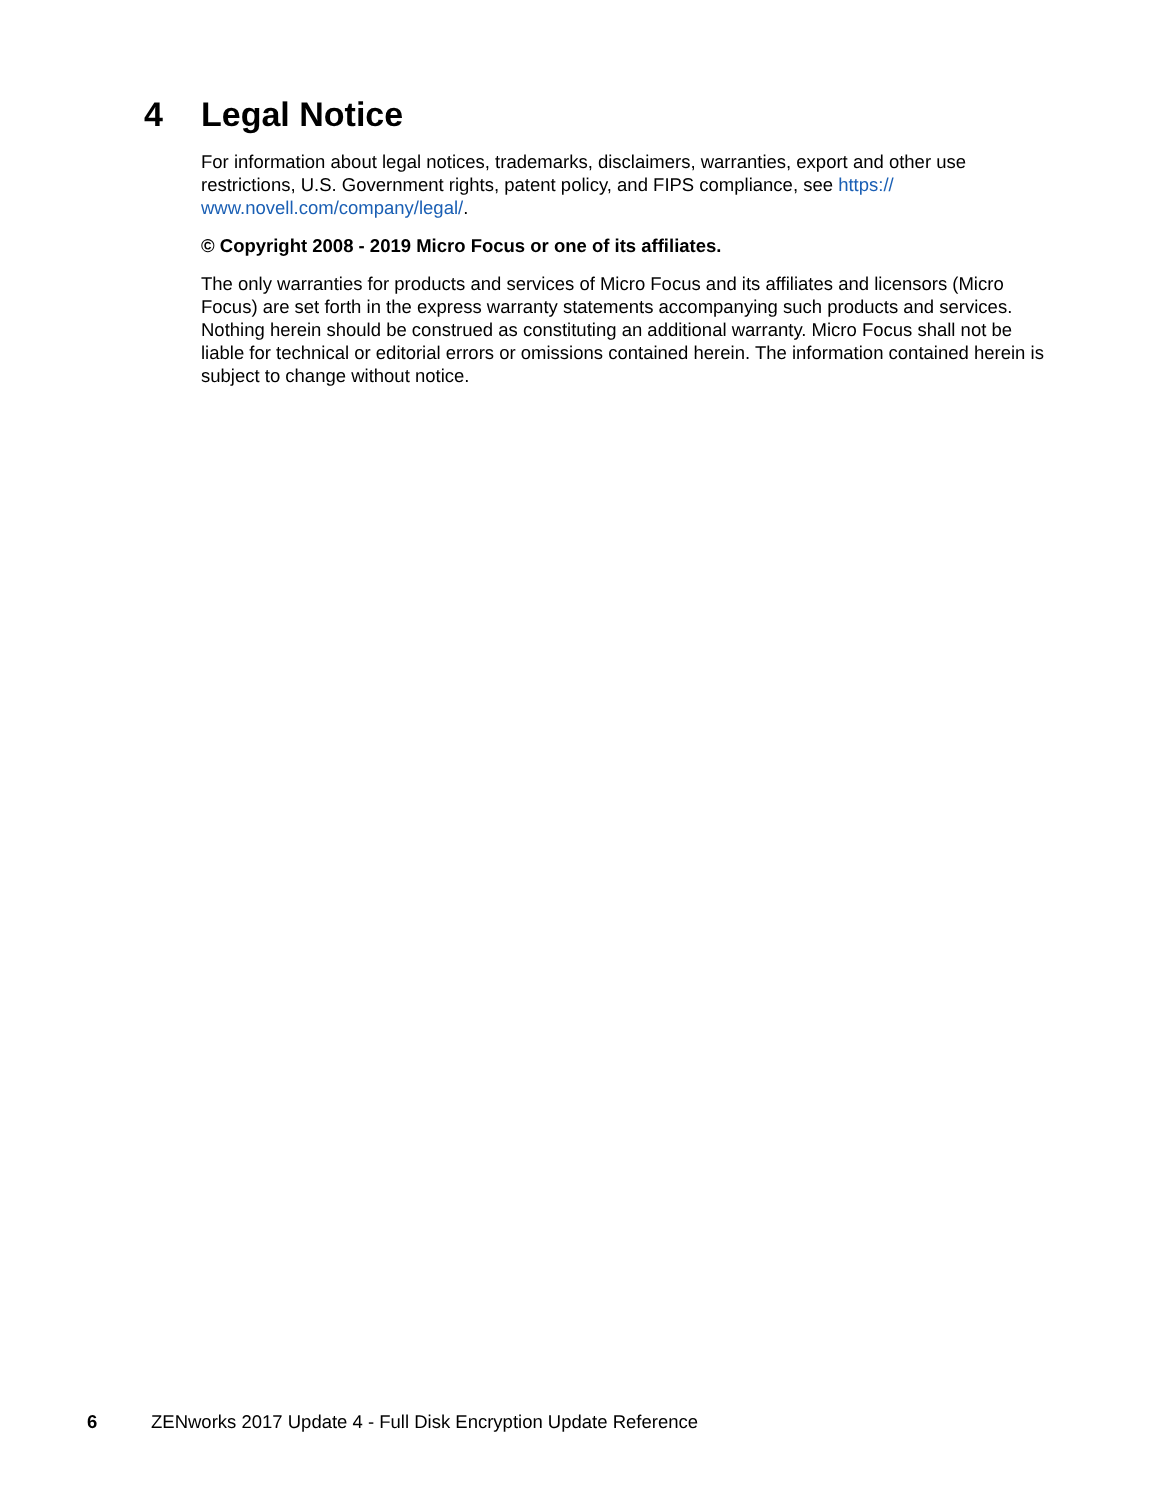4 Legal Notice
For information about legal notices, trademarks, disclaimers, warranties, export and other use restrictions, U.S. Government rights, patent policy, and FIPS compliance, see https://
www.novell.com/company/legal/.
© Copyright 2008 - 2019 Micro Focus or one of its affiliates.
The only warranties for products and services of Micro Focus and its affiliates and licensors (Micro Focus) are set forth in the express warranty statements accompanying such products and services. Nothing herein should be construed as constituting an additional warranty. Micro Focus shall not be liable for technical or editorial errors or omissions contained herein. The information contained herein is subject to change without notice.
6 ZENworks 2017 Update 4 - Full Disk Encryption Update Reference